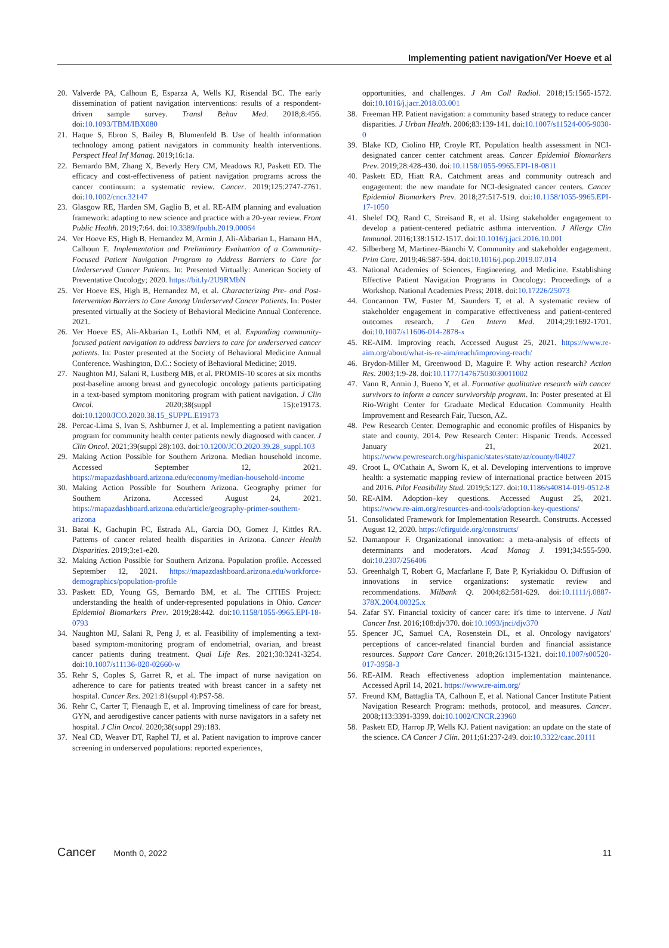Implementing patient navigation/Ver Hoeve et al
20. Valverde PA, Calhoun E, Esparza A, Wells KJ, Risendal BC. The early dissemination of patient navigation interventions: results of a respondent-driven sample survey. Transl Behav Med. 2018;8:456. doi:10.1093/TBM/IBX080
21. Haque S, Ebron S, Bailey B, Blumenfeld B. Use of health information technology among patient navigators in community health interventions. Perspect Heal Inf Manag. 2019;16:1a.
22. Bernardo BM, Zhang X, Beverly Hery CM, Meadows RJ, Paskett ED. The efficacy and cost-effectiveness of patient navigation programs across the cancer continuum: a systematic review. Cancer. 2019;125:2747-2761. doi:10.1002/cncr.32147
23. Glasgow RE, Harden SM, Gaglio B, et al. RE-AIM planning and evaluation framework: adapting to new science and practice with a 20-year review. Front Public Health. 2019;7:64. doi:10.3389/fpubh.2019.00064
24. Ver Hoeve ES, High B, Hernandez M, Armin J, Ali-Akbarian L, Hamann HA, Calhoun E. Implementation and Preliminary Evaluation of a Community-Focused Patient Navigation Program to Address Barriers to Care for Underserved Cancer Patients. In: Presented Virtually: American Society of Preventative Oncology; 2020. https://bit.ly/2U9RMbN
25. Ver Hoeve ES, High B, Hernandez M, et al. Characterizing Pre- and Post-Intervention Barriers to Care Among Underserved Cancer Patients. In: Poster presented virtually at the Society of Behavioral Medicine Annual Conference. 2021.
26. Ver Hoeve ES, Ali-Akbarian L, Lothfi NM, et al. Expanding community-focused patient navigation to address barriers to care for underserved cancer patients. In: Poster presented at the Society of Behavioral Medicine Annual Conference. Washington, D.C.: Society of Behavioral Medicine; 2019.
27. Naughton MJ, Salani R, Lustberg MB, et al. PROMIS-10 scores at six months post-baseline among breast and gynecologic oncology patients participating in a text-based symptom monitoring program with patient navigation. J Clin Oncol. 2020;38(suppl 15):e19173. doi:10.1200/JCO.2020.38.15_SUPPL.E19173
28. Percac-Lima S, Ivan S, Ashburner J, et al. Implementing a patient navigation program for community health center patients newly diagnosed with cancer. J Clin Oncol. 2021;39(suppl 28):103. doi:10.1200/JCO.2020.39.28_suppl.103
29. Making Action Possible for Southern Arizona. Median household income. Accessed September 12, 2021. https://mapazdashboard.arizona.edu/economy/median-household-income
30. Making Action Possible for Southern Arizona. Geography primer for Southern Arizona. Accessed August 24, 2021. https://mapazdashboard.arizona.edu/article/geography-primer-southern-arizona
31. Batai K, Gachupin FC, Estrada AL, Garcia DO, Gomez J, Kittles RA. Patterns of cancer related health disparities in Arizona. Cancer Health Disparities. 2019;3:e1-e20.
32. Making Action Possible for Southern Arizona. Population profile. Accessed September 12, 2021. https://mapazdashboard.arizona.edu/workforce-demographics/population-profile
33. Paskett ED, Young GS, Bernardo BM, et al. The CITIES Project: understanding the health of under-represented populations in Ohio. Cancer Epidemiol Biomarkers Prev. 2019;28:442. doi:10.1158/1055-9965.EPI-18-0793
34. Naughton MJ, Salani R, Peng J, et al. Feasibility of implementing a text-based symptom-monitoring program of endometrial, ovarian, and breast cancer patients during treatment. Qual Life Res. 2021;30:3241-3254. doi:10.1007/s11136-020-02660-w
35. Rehr S, Coples S, Garret R, et al. The impact of nurse navigation on adherence to care for patients treated with breast cancer in a safety net hospital. Cancer Res. 2021:81(suppl 4):PS7-58.
36. Rehr C, Carter T, Flenaugh E, et al. Improving timeliness of care for breast, GYN, and aerodigestive cancer patients with nurse navigators in a safety net hospital. J Clin Oncol. 2020;38(suppl 29):183.
37. Neal CD, Weaver DT, Raphel TJ, et al. Patient navigation to improve cancer screening in underserved populations: reported experiences,
opportunities, and challenges. J Am Coll Radiol. 2018;15:1565-1572. doi:10.1016/j.jacr.2018.03.001
38. Freeman HP. Patient navigation: a community based strategy to reduce cancer disparities. J Urban Health. 2006;83:139-141. doi:10.1007/s11524-006-9030-0
39. Blake KD, Ciolino HP, Croyle RT. Population health assessment in NCI-designated cancer center catchment areas. Cancer Epidemiol Biomarkers Prev. 2019;28:428-430. doi:10.1158/1055-9965.EPI-18-0811
40. Paskett ED, Hiatt RA. Catchment areas and community outreach and engagement: the new mandate for NCI-designated cancer centers. Cancer Epidemiol Biomarkers Prev. 2018;27:517-519. doi:10.1158/1055-9965.EPI-17-1050
41. Shelef DQ, Rand C, Streisand R, et al. Using stakeholder engagement to develop a patient-centered pediatric asthma intervention. J Allergy Clin Immunol. 2016;138:1512-1517. doi:10.1016/j.jaci.2016.10.001
42. Silberberg M, Martinez-Bianchi V. Community and stakeholder engagement. Prim Care. 2019;46:587-594. doi:10.1016/j.pop.2019.07.014
43. National Academies of Sciences, Engineering, and Medicine. Establishing Effective Patient Navigation Programs in Oncology: Proceedings of a Workshop. National Academies Press; 2018. doi:10.17226/25073
44. Concannon TW, Fuster M, Saunders T, et al. A systematic review of stakeholder engagement in comparative effectiveness and patient-centered outcomes research. J Gen Intern Med. 2014;29:1692-1701. doi:10.1007/s11606-014-2878-x
45. RE-AIM. Improving reach. Accessed August 25, 2021. https://www.re-aim.org/about/what-is-re-aim/reach/improving-reach/
46. Brydon-Miller M, Greenwood D, Maguire P. Why action research? Action Res. 2003;1:9-28. doi:10.1177/14767503030011002
47. Vann R, Armin J, Bueno Y, et al. Formative qualitative research with cancer survivors to inform a cancer survivorship program. In: Poster presented at El Rio-Wright Center for Graduate Medical Education Community Health Improvement and Research Fair, Tucson, AZ.
48. Pew Research Center. Demographic and economic profiles of Hispanics by state and county, 2014. Pew Research Center: Hispanic Trends. Accessed January 21, 2021. https://www.pewresearch.org/hispanic/states/state/az/county/04027
49. Croot L, O'Cathain A, Sworn K, et al. Developing interventions to improve health: a systematic mapping review of international practice between 2015 and 2016. Pilot Feasibility Stud. 2019;5:127. doi:10.1186/s40814-019-0512-8
50. RE-AIM. Adoption–key questions. Accessed August 25, 2021. https://www.re-aim.org/resources-and-tools/adoption-key-questions/
51. Consolidated Framework for Implementation Research. Constructs. Accessed August 12, 2020. https://cfirguide.org/constructs/
52. Damanpour F. Organizational innovation: a meta-analysis of effects of determinants and moderators. Acad Manag J. 1991;34:555-590. doi:10.2307/256406
53. Greenhalgh T, Robert G, Macfarlane F, Bate P, Kyriakidou O. Diffusion of innovations in service organizations: systematic review and recommendations. Milbank Q. 2004;82:581-629. doi:10.1111/j.0887-378X.2004.00325.x
54. Zafar SY. Financial toxicity of cancer care: it's time to intervene. J Natl Cancer Inst. 2016;108:djv370. doi:10.1093/jnci/djv370
55. Spencer JC, Samuel CA, Rosenstein DL, et al. Oncology navigators' perceptions of cancer-related financial burden and financial assistance resources. Support Care Cancer. 2018;26:1315-1321. doi:10.1007/s00520-017-3958-3
56. RE-AIM. Reach effectiveness adoption implementation maintenance. Accessed April 14, 2021. https://www.re-aim.org/
57. Freund KM, Battaglia TA, Calhoun E, et al. National Cancer Institute Patient Navigation Research Program: methods, protocol, and measures. Cancer. 2008;113:3391-3399. doi:10.1002/CNCR.23960
58. Paskett ED, Harrop JP, Wells KJ. Patient navigation: an update on the state of the science. CA Cancer J Clin. 2011;61:237-249. doi:10.3322/caac.20111
Cancer Month 0, 2022 11